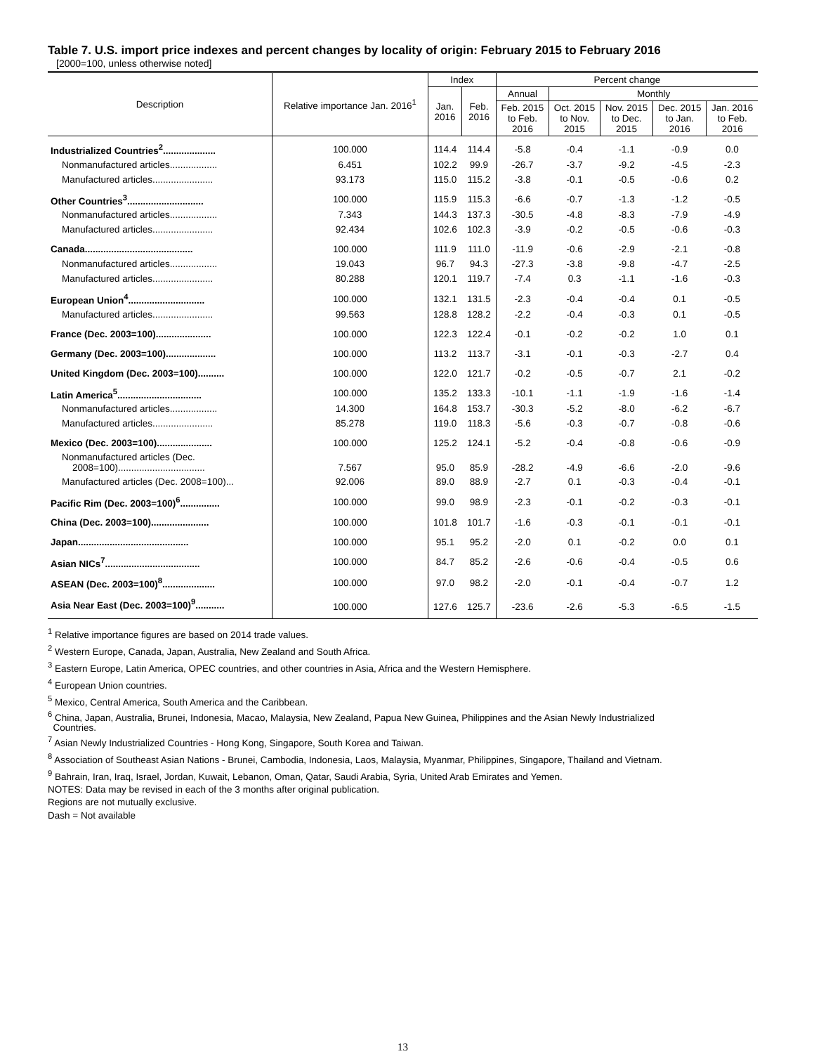Table 7. U.S. import price indexes and percent changes by locality of origin: February 2015 to February 2016
[2000=100, unless otherwise noted]
| Description | Relative importance Jan. 2016<sup>1</sup> | Index | | Percent change | | | | |
| --- | --- | --- | --- | --- | --- | --- | --- | --- |
| | | Jan. 2016 | Feb. 2016 | Annual | Monthly | | | |
| | | | | Feb. 2015 to Feb. 2016 | Oct. 2015 to Nov. 2015 | Nov. 2015 to Dec. 2015 | Dec. 2015 to Jan. 2016 | Jan. 2016 to Feb. 2016 |
| Industrialized Countries<sup>2</sup>.................... | 100.000 | 114.4 | 114.4 | -5.8 | -0.4 | -1.1 | -0.9 | 0.0 |
| Nonmanufactured articles.................. | 6.451 | 102.2 | 99.9 | -26.7 | -3.7 | -9.2 | -4.5 | -2.3 |
| Manufactured articles....................... | 93.173 | 115.0 | 115.2 | -3.8 | -0.1 | -0.5 | -0.6 | 0.2 |
| Other Countries<sup>3</sup>............................. | 100.000 | 115.9 | 115.3 | -6.6 | -0.7 | -1.3 | -1.2 | -0.5 |
| Nonmanufactured articles.................. | 7.343 | 144.3 | 137.3 | -30.5 | -4.8 | -8.3 | -7.9 | -4.9 |
| Manufactured articles....................... | 92.434 | 102.6 | 102.3 | -3.9 | -0.2 | -0.5 | -0.6 | -0.3 |
| Canada......................................... | 100.000 | 111.9 | 111.0 | -11.9 | -0.6 | -2.9 | -2.1 | -0.8 |
| Nonmanufactured articles.................. | 19.043 | 96.7 | 94.3 | -27.3 | -3.8 | -9.8 | -4.7 | -2.5 |
| Manufactured articles....................... | 80.288 | 120.1 | 119.7 | -7.4 | 0.3 | -1.1 | -1.6 | -0.3 |
| European Union<sup>4</sup>............................. | 100.000 | 132.1 | 131.5 | -2.3 | -0.4 | -0.4 | 0.1 | -0.5 |
| Manufactured articles....................... | 99.563 | 128.8 | 128.2 | -2.2 | -0.4 | -0.3 | 0.1 | -0.5 |
| France (Dec. 2003=100)..................... | 100.000 | 122.3 | 122.4 | -0.1 | -0.2 | -0.2 | 1.0 | 0.1 |
| Germany (Dec. 2003=100)................... | 100.000 | 113.2 | 113.7 | -3.1 | -0.1 | -0.3 | -2.7 | 0.4 |
| United Kingdom (Dec. 2003=100).......... | 100.000 | 122.0 | 121.7 | -0.2 | -0.5 | -0.7 | 2.1 | -0.2 |
| Latin America<sup>5</sup>................................ | 100.000 | 135.2 | 133.3 | -10.1 | -1.1 | -1.9 | -1.6 | -1.4 |
| Nonmanufactured articles.................. | 14.300 | 164.8 | 153.7 | -30.3 | -5.2 | -8.0 | -6.2 | -6.7 |
| Manufactured articles....................... | 85.278 | 119.0 | 118.3 | -5.6 | -0.3 | -0.7 | -0.8 | -0.6 |
| Mexico (Dec. 2003=100)..................... | 100.000 | 125.2 | 124.1 | -5.2 | -0.4 | -0.8 | -0.6 | -0.9 |
| Nonmanufactured articles (Dec. 2008=100)................................. | 7.567 | 95.0 | 85.9 | -28.2 | -4.9 | -6.6 | -2.0 | -9.6 |
| Manufactured articles (Dec. 2008=100)... | 92.006 | 89.0 | 88.9 | -2.7 | 0.1 | -0.3 | -0.4 | -0.1 |
| Pacific Rim (Dec. 2003=100)<sup>6</sup>............... | 100.000 | 99.0 | 98.9 | -2.3 | -0.1 | -0.2 | -0.3 | -0.1 |
| China (Dec. 2003=100)...................... | 100.000 | 101.8 | 101.7 | -1.6 | -0.3 | -0.1 | -0.1 | -0.1 |
| Japan.......................................... | 100.000 | 95.1 | 95.2 | -2.0 | 0.1 | -0.2 | 0.0 | 0.1 |
| Asian NICs<sup>7</sup>.................................... | 100.000 | 84.7 | 85.2 | -2.6 | -0.6 | -0.4 | -0.5 | 0.6 |
| ASEAN (Dec. 2003=100)<sup>8</sup>.................... | 100.000 | 97.0 | 98.2 | -2.0 | -0.1 | -0.4 | -0.7 | 1.2 |
| Asia Near East (Dec. 2003=100)<sup>9</sup>........... | 100.000 | 127.6 | 125.7 | -23.6 | -2.6 | -5.3 | -6.5 | -1.5 |
<sup>1</sup> Relative importance figures are based on 2014 trade values.
<sup>2</sup> Western Europe, Canada, Japan, Australia, New Zealand and South Africa.
<sup>3</sup> Eastern Europe, Latin America, OPEC countries, and other countries in Asia, Africa and the Western Hemisphere.
<sup>4</sup> European Union countries.
<sup>5</sup> Mexico, Central America, South America and the Caribbean.
<sup>6</sup> China, Japan, Australia, Brunei, Indonesia, Macao, Malaysia, New Zealand, Papua New Guinea, Philippines and the Asian Newly Industrialized
Countries.
<sup>7</sup> Asian Newly Industrialized Countries - Hong Kong, Singapore, South Korea and Taiwan.
<sup>8</sup> Association of Southeast Asian Nations - Brunei, Cambodia, Indonesia, Laos, Malaysia, Myanmar, Philippines, Singapore, Thailand and Vietnam.
<sup>9</sup> Bahrain, Iran, Iraq, Israel, Jordan, Kuwait, Lebanon, Oman, Qatar, Saudi Arabia, Syria, United Arab Emirates and Yemen.
NOTES: Data may be revised in each of the 3 months after original publication.
Regions are not mutually exclusive.
Dash = Not available
13